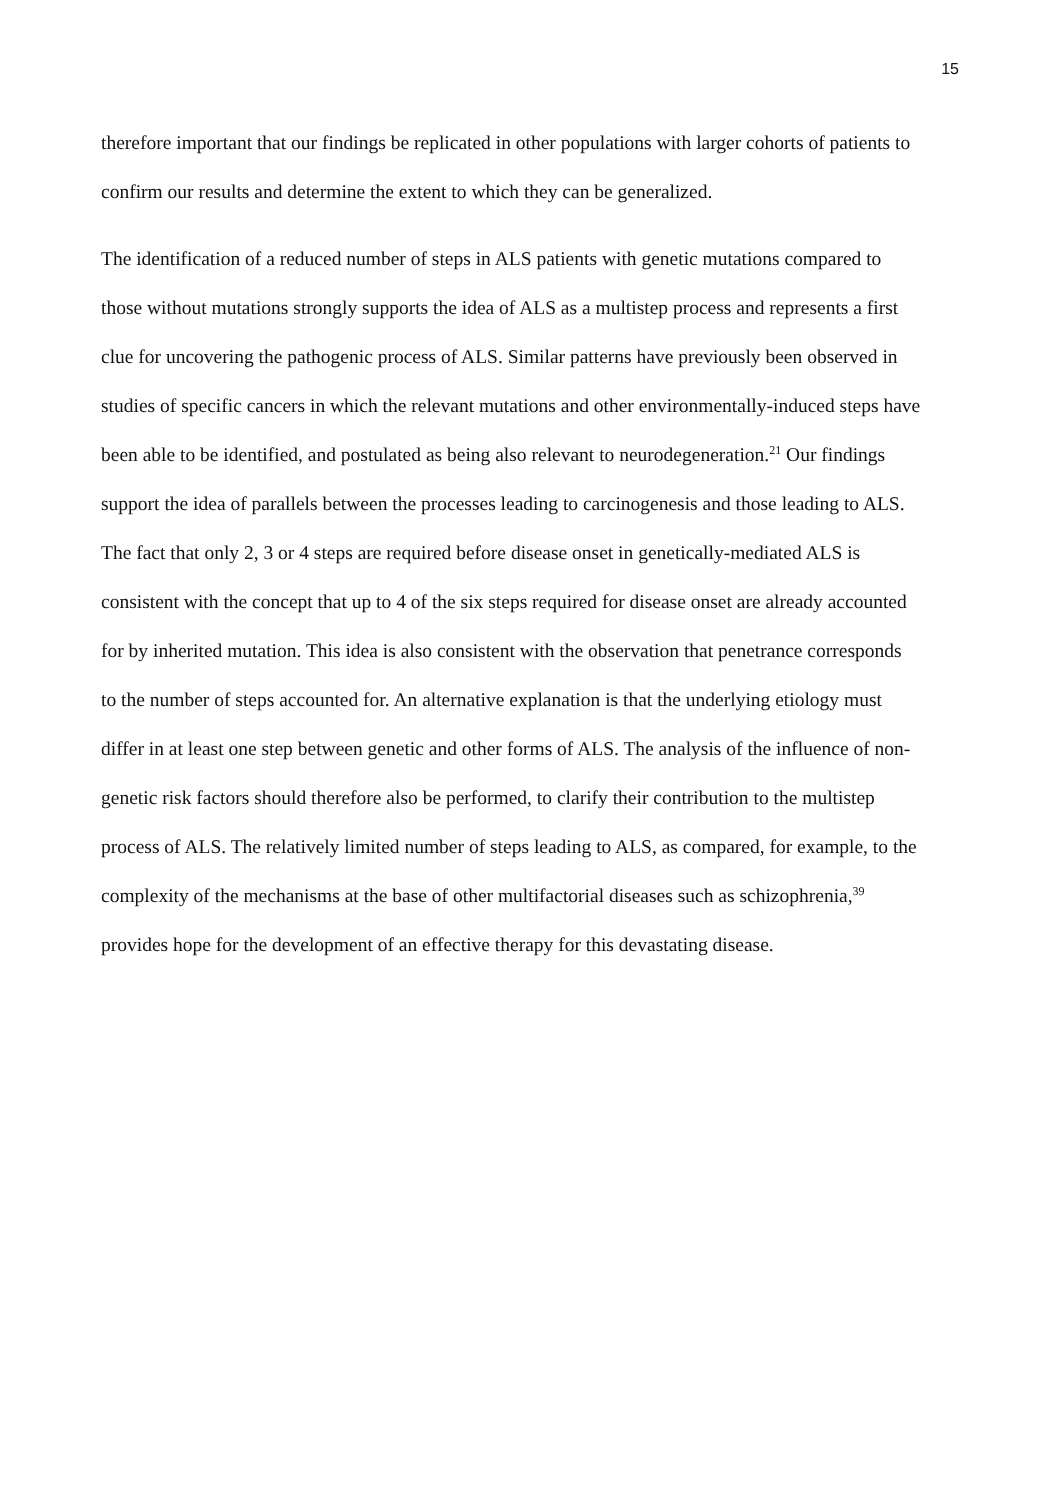15
therefore important that our findings be replicated in other populations with larger cohorts of patients to confirm our results and determine the extent to which they can be generalized.
The identification of a reduced number of steps in ALS patients with genetic mutations compared to those without mutations strongly supports the idea of ALS as a multistep process and represents a first clue for uncovering the pathogenic process of ALS. Similar patterns have previously been observed in studies of specific cancers in which the relevant mutations and other environmentally-induced steps have been able to be identified, and postulated as being also relevant to neurodegeneration.<sup>21</sup> Our findings support the idea of parallels between the processes leading to carcinogenesis and those leading to ALS. The fact that only 2, 3 or 4 steps are required before disease onset in genetically-mediated ALS is consistent with the concept that up to 4 of the six steps required for disease onset are already accounted for by inherited mutation. This idea is also consistent with the observation that penetrance corresponds to the number of steps accounted for. An alternative explanation is that the underlying etiology must differ in at least one step between genetic and other forms of ALS. The analysis of the influence of non-genetic risk factors should therefore also be performed, to clarify their contribution to the multistep process of ALS. The relatively limited number of steps leading to ALS, as compared, for example, to the complexity of the mechanisms at the base of other multifactorial diseases such as schizophrenia,<sup>39</sup> provides hope for the development of an effective therapy for this devastating disease.